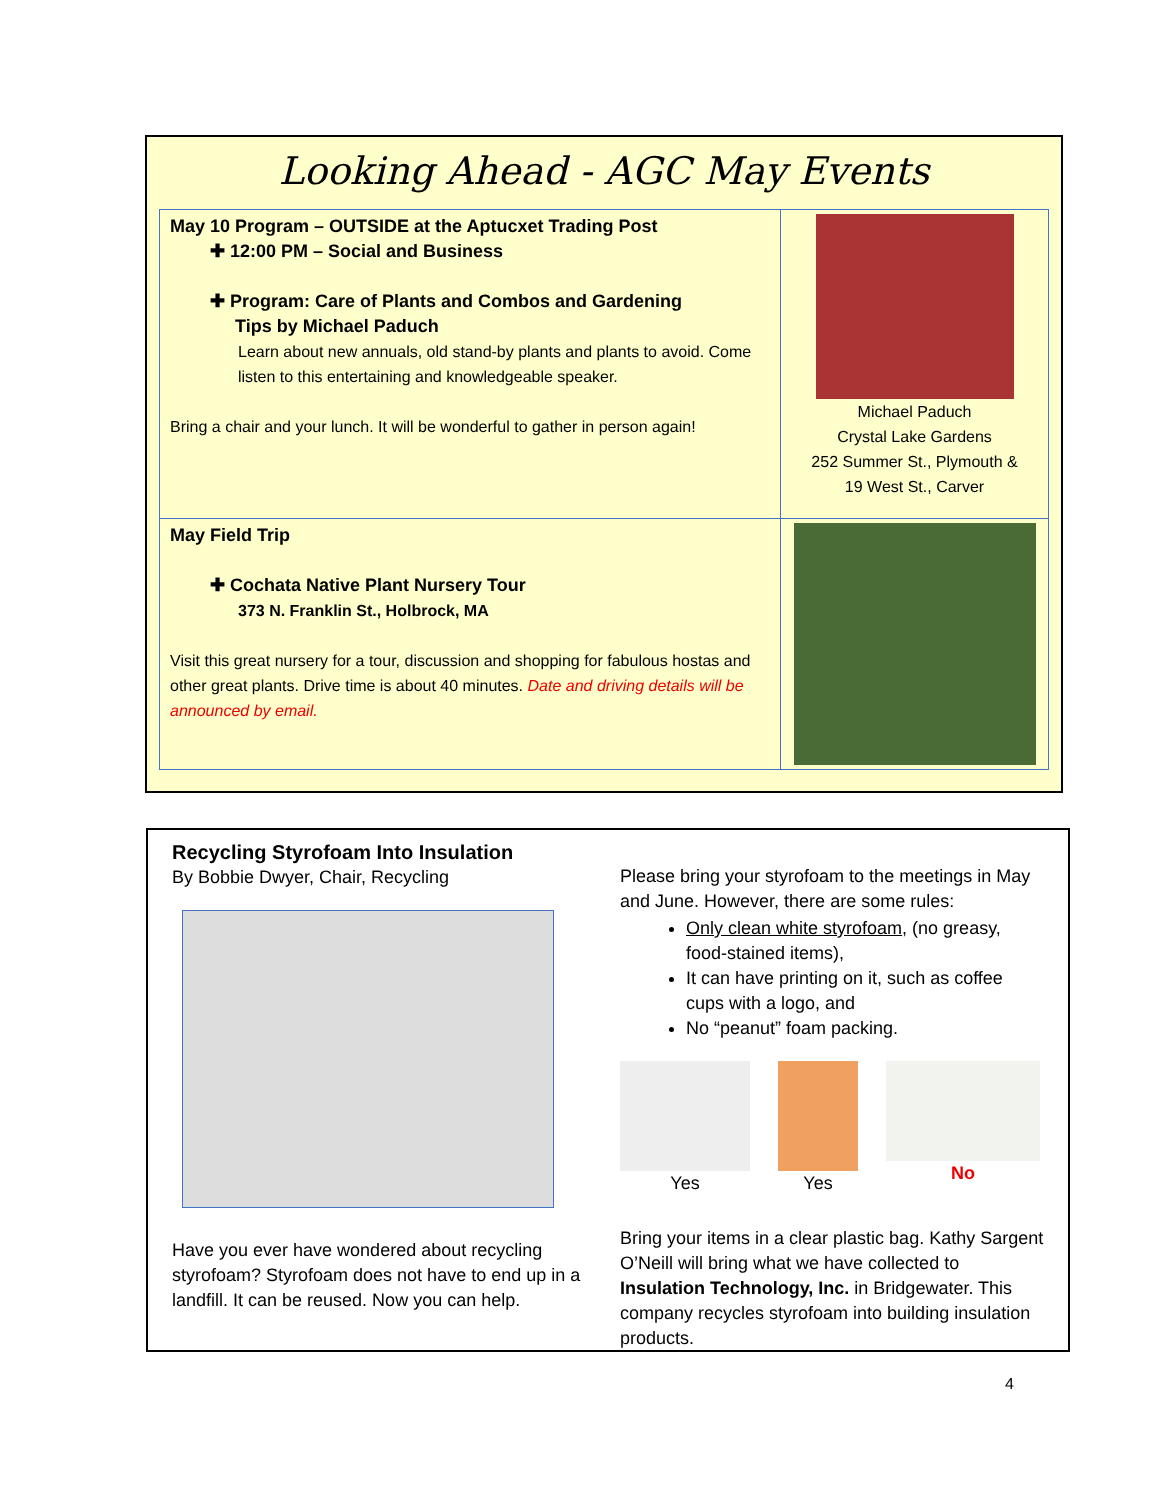Looking Ahead - AGC May Events
| May 10 Program – OUTSIDE at the Aptucxet Trading Post ✚ 12:00 PM – Social and Business ✚ Program: Care of Plants and Combos and Gardening Tips by Michael Paduch Learn about new annuals, old stand-by plants and plants to avoid. Come listen to this entertaining and knowledgeable speaker. Bring a chair and your lunch. It will be wonderful to gather in person again! | Michael Paduch Crystal Lake Gardens 252 Summer St., Plymouth & 19 West St., Carver |
| May Field Trip ✚ Cochata Native Plant Nursery Tour 373 N. Franklin St., Holbrock, MA Visit this great nursery for a tour, discussion and shopping for fabulous hostas and other great plants. Drive time is about 40 minutes. Date and driving details will be announced by email. | |
Recycling Styrofoam Into Insulation
By Bobbie Dwyer, Chair, Recycling
Have you ever have wondered about recycling styrofoam? Styrofoam does not have to end up in a landfill. It can be reused. Now you can help.
Please bring your styrofoam to the meetings in May and June. However, there are some rules:
Only clean white styrofoam, (no greasy, food-stained items),
It can have printing on it, such as coffee cups with a logo, and
No “peanut” foam packing.
Yes Yes No
Bring your items in a clear plastic bag. Kathy Sargent O’Neill will bring what we have collected to Insulation Technology, Inc. in Bridgewater. This company recycles styrofoam into building insulation products.
4